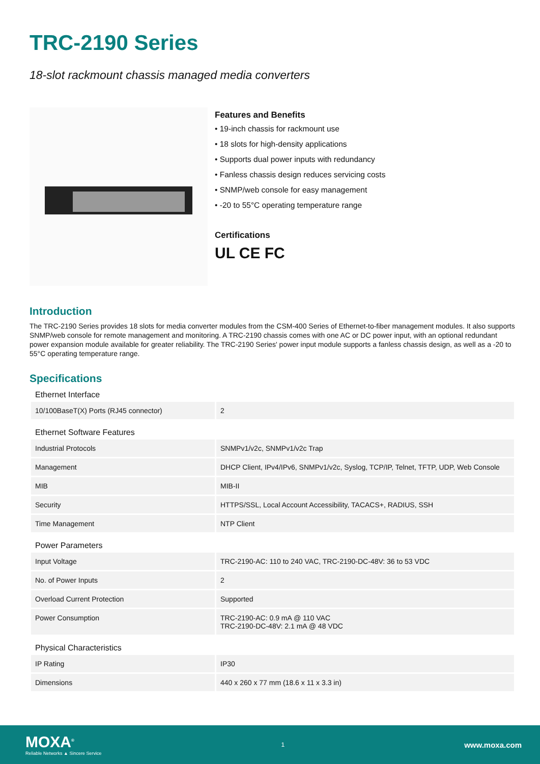TRC-2190 Series
18-slot rackmount chassis managed media converters
Features and Benefits
• 19-inch chassis for rackmount use
• 18 slots for high-density applications
• Supports dual power inputs with redundancy
• Fanless chassis design reduces servicing costs
• SNMP/web console for easy management
• -20 to 55°C operating temperature range
Certifications
UL CE FC
Introduction
The TRC-2190 Series provides 18 slots for media converter modules from the CSM-400 Series of Ethernet-to-fiber management modules. It also supports SNMP/web console for remote management and monitoring. A TRC-2190 chassis comes with one AC or DC power input, with an optional redundant power expansion module available for greater reliability. The TRC-2190 Series' power input module supports a fanless chassis design, as well as a -20 to 55°C operating temperature range.
Specifications
| Ethernet Interface | |
| 10/100BaseT(X) Ports (RJ45 connector) | 2 |
| Ethernet Software Features | |
| Industrial Protocols | SNMPv1/v2c, SNMPv1/v2c Trap |
| Management | DHCP Client, IPv4/IPv6, SNMPv1/v2c, Syslog, TCP/IP, Telnet, TFTP, UDP, Web Console |
| MIB | MIB-II |
| Security | HTTPS/SSL, Local Account Accessibility, TACACS+, RADIUS, SSH |
| Time Management | NTP Client |
| Power Parameters | |
| Input Voltage | TRC-2190-AC: 110 to 240 VAC, TRC-2190-DC-48V: 36 to 53 VDC |
| No. of Power Inputs | 2 |
| Overload Current Protection | Supported |
| Power Consumption | TRC-2190-AC: 0.9 mA @ 110 VAC TRC-2190-DC-48V: 2.1 mA @ 48 VDC |
| Physical Characteristics | |
| IP Rating | IP30 |
| Dimensions | 440 x 260 x 77 mm (18.6 x 11 x 3.3 in) |
MOXA<sup>®</sup>
Reliable Networks ▲ Sincere Service
1
www.moxa.com